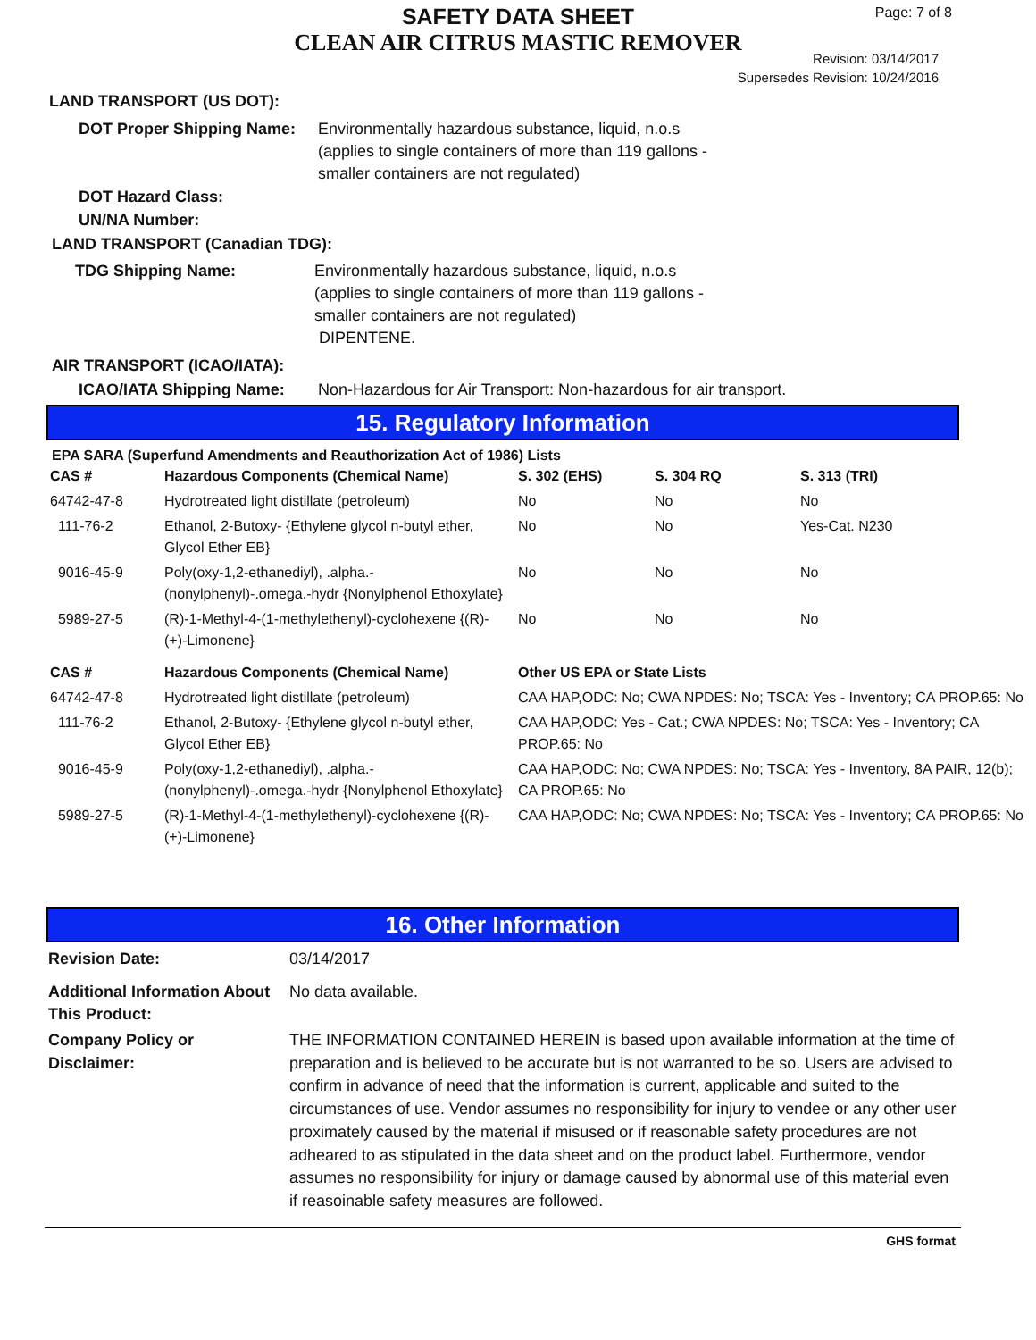Page: 7 of 8
SAFETY DATA SHEET
CLEAN AIR CITRUS MASTIC REMOVER
Revision: 03/14/2017
Supersedes Revision: 10/24/2016
LAND TRANSPORT (US DOT):
DOT Proper Shipping Name:
Environmentally hazardous substance, liquid, n.o.s
(applies to single containers of more than 119 gallons -
smaller containers are not regulated)
DOT Hazard Class:
UN/NA Number:
LAND TRANSPORT (Canadian TDG):
TDG Shipping Name: Environmentally hazardous substance, liquid, n.o.s
(applies to single containers of more than 119 gallons -
smaller containers are not regulated)
DIPENTENE.
AIR TRANSPORT (ICAO/IATA):
ICAO/IATA Shipping Name: Non-Hazardous for Air Transport: Non-hazardous for air transport.
15. Regulatory Information
EPA SARA (Superfund Amendments and Reauthorization Act of 1986) Lists
| CAS # | Hazardous Components (Chemical Name) | S. 302 (EHS) | S. 304 RQ | S. 313 (TRI) |
| --- | --- | --- | --- | --- |
| 64742-47-8 | Hydrotreated light distillate (petroleum) | No | No | No |
| 111-76-2 | Ethanol, 2-Butoxy- {Ethylene glycol n-butyl ether, Glycol Ether EB} | No | No | Yes-Cat. N230 |
| 9016-45-9 | Poly(oxy-1,2-ethanediyl), .alpha.-(nonylphenyl)-.omega.-hydr {Nonylphenol Ethoxylate} | No | No | No |
| 5989-27-5 | (R)-1-Methyl-4-(1-methylethenyl)-cyclohexene {(R)-(+)-Limonene} | No | No | No |
| CAS # | Hazardous Components (Chemical Name) | Other US EPA or State Lists |
| --- | --- | --- |
| 64742-47-8 | Hydrotreated light distillate (petroleum) | CAA HAP,ODC: No; CWA NPDES: No; TSCA: Yes - Inventory; CA PROP.65: No |
| 111-76-2 | Ethanol, 2-Butoxy- {Ethylene glycol n-butyl ether, Glycol Ether EB} | CAA HAP,ODC: Yes - Cat.; CWA NPDES: No; TSCA: Yes - Inventory; CA PROP.65: No |
| 9016-45-9 | Poly(oxy-1,2-ethanediyl), .alpha.-(nonylphenyl)-.omega.-hydr {Nonylphenol Ethoxylate} | CAA HAP,ODC: No; CWA NPDES: No; TSCA: Yes - Inventory, 8A PAIR, 12(b); CA PROP.65: No |
| 5989-27-5 | (R)-1-Methyl-4-(1-methylethenyl)-cyclohexene {(R)-(+)-Limonene} | CAA HAP,ODC: No; CWA NPDES: No; TSCA: Yes - Inventory; CA PROP.65: No |
16. Other Information
Revision Date: 03/14/2017
Additional Information About This Product:
No data available.
Company Policy or
Disclaimer:
THE INFORMATION CONTAINED HEREIN is based upon available information at the time of preparation and is believed to be accurate but is not warranted to be so. Users are advised to confirm in advance of need that the information is current, applicable and suited to the circumstances of use. Vendor assumes no responsibility for injury to vendee or any other user proximately caused by the material if misused or if reasonable safety procedures are not adheared to as stipulated in the data sheet and on the product label. Furthermore, vendor assumes no responsibility for injury or damage caused by abnormal use of this material even if reasoinable safety measures are followed.
GHS format